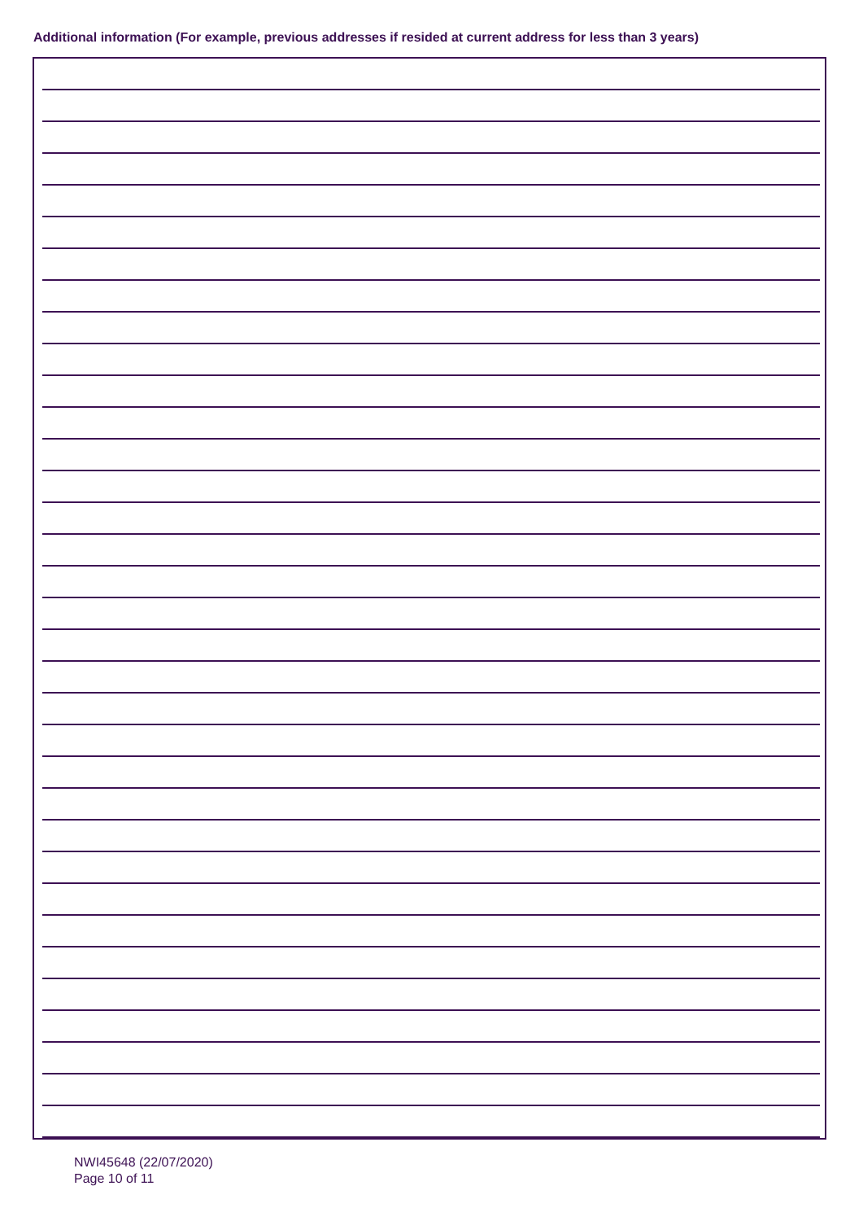Additional information (For example, previous addresses if resided at current address for less than 3 years)
NWI45648 (22/07/2020)
Page 10 of 11